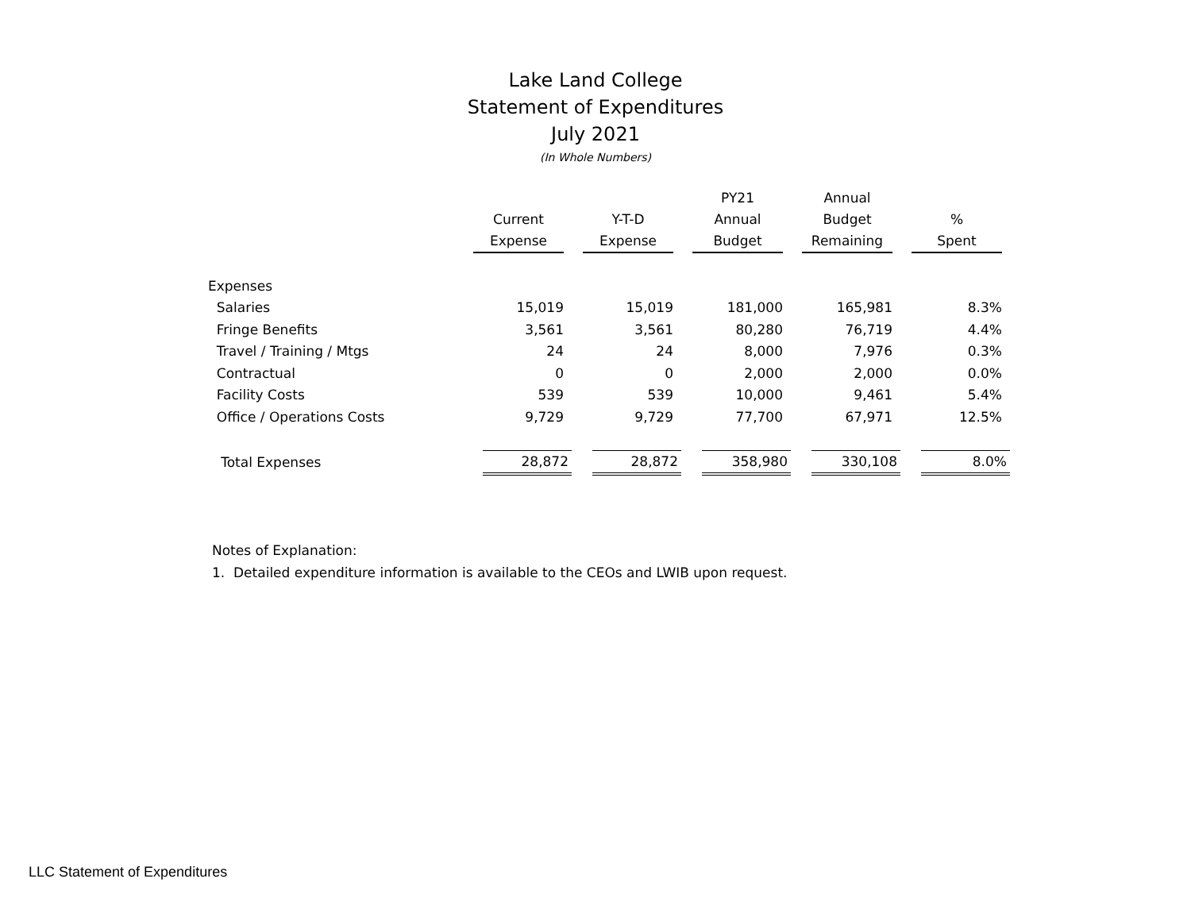Lake Land College
Statement of Expenditures
July 2021
(In Whole Numbers)
| | | | PY21 | Annual | |
| --- | --- | --- | --- | --- | --- |
| | Current | Y-T-D | Annual | Budget | % |
| | Expense | Expense | Budget | Remaining | Spent |
| Expenses | | | | | |
| Salaries | 15,019 | 15,019 | 181,000 | 165,981 | 8.3% |
| Fringe Benefits | 3,561 | 3,561 | 80,280 | 76,719 | 4.4% |
| Travel / Training / Mtgs | 24 | 24 | 8,000 | 7,976 | 0.3% |
| Contractual | 0 | 0 | 2,000 | 2,000 | 0.0% |
| Facility Costs | 539 | 539 | 10,000 | 9,461 | 5.4% |
| Office / Operations Costs | 9,729 | 9,729 | 77,700 | 67,971 | 12.5% |
| Total Expenses | 28,872 | 28,872 | 358,980 | 330,108 | 8.0% |
Notes of Explanation:
1. Detailed expenditure information is available to the CEOs and LWIB upon request.
LLC Statement of Expenditures